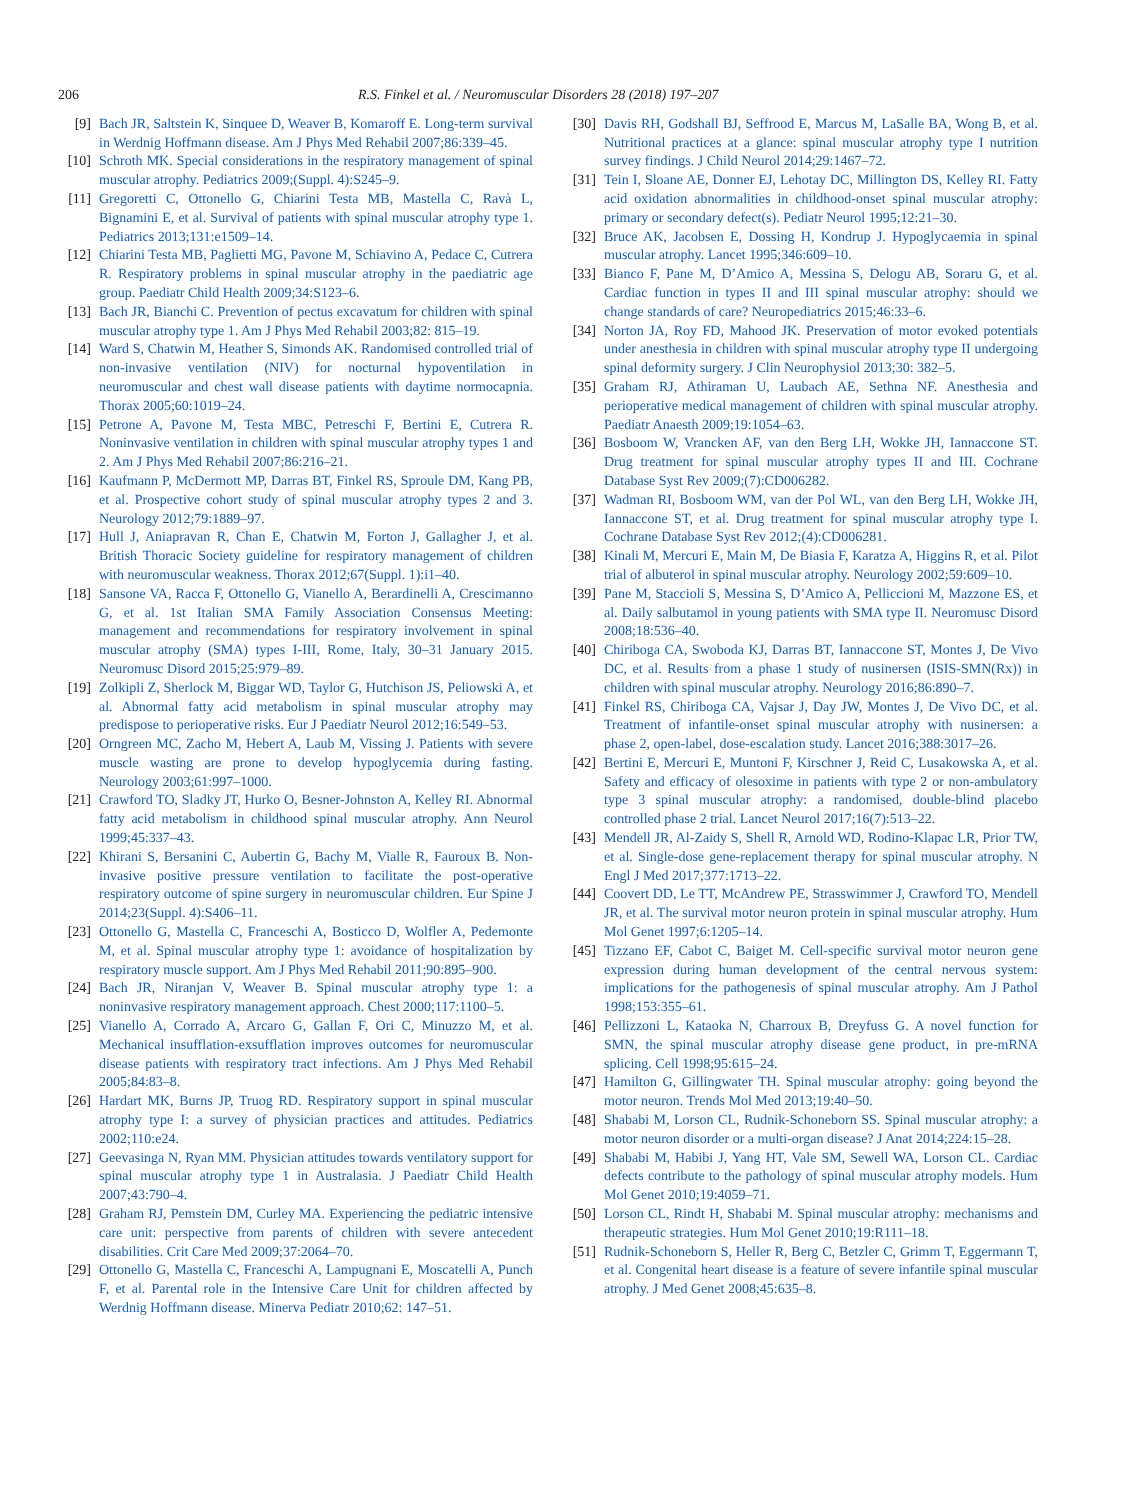206 R.S. Finkel et al. / Neuromuscular Disorders 28 (2018) 197–207
[9] Bach JR, Saltstein K, Sinquee D, Weaver B, Komaroff E. Long-term survival in Werdnig Hoffmann disease. Am J Phys Med Rehabil 2007;86:339–45.
[10] Schroth MK. Special considerations in the respiratory management of spinal muscular atrophy. Pediatrics 2009;(Suppl. 4):S245–9.
[11] Gregoretti C, Ottonello G, Chiarini Testa MB, Mastella C, Ravà L, Bignamini E, et al. Survival of patients with spinal muscular atrophy type 1. Pediatrics 2013;131:e1509–14.
[12] Chiarini Testa MB, Paglietti MG, Pavone M, Schiavino A, Pedace C, Cutrera R. Respiratory problems in spinal muscular atrophy in the paediatric age group. Paediatr Child Health 2009;34:S123–6.
[13] Bach JR, Bianchi C. Prevention of pectus excavatum for children with spinal muscular atrophy type 1. Am J Phys Med Rehabil 2003;82: 815–19.
[14] Ward S, Chatwin M, Heather S, Simonds AK. Randomised controlled trial of non-invasive ventilation (NIV) for nocturnal hypoventilation in neuromuscular and chest wall disease patients with daytime normocapnia. Thorax 2005;60:1019–24.
[15] Petrone A, Pavone M, Testa MBC, Petreschi F, Bertini E, Cutrera R. Noninvasive ventilation in children with spinal muscular atrophy types 1 and 2. Am J Phys Med Rehabil 2007;86:216–21.
[16] Kaufmann P, McDermott MP, Darras BT, Finkel RS, Sproule DM, Kang PB, et al. Prospective cohort study of spinal muscular atrophy types 2 and 3. Neurology 2012;79:1889–97.
[17] Hull J, Aniapravan R, Chan E, Chatwin M, Forton J, Gallagher J, et al. British Thoracic Society guideline for respiratory management of children with neuromuscular weakness. Thorax 2012;67(Suppl. 1):i1–40.
[18] Sansone VA, Racca F, Ottonello G, Vianello A, Berardinelli A, Crescimanno G, et al. 1st Italian SMA Family Association Consensus Meeting: management and recommendations for respiratory involvement in spinal muscular atrophy (SMA) types I-III, Rome, Italy, 30–31 January 2015. Neuromusc Disord 2015;25:979–89.
[19] Zolkipli Z, Sherlock M, Biggar WD, Taylor G, Hutchison JS, Peliowski A, et al. Abnormal fatty acid metabolism in spinal muscular atrophy may predispose to perioperative risks. Eur J Paediatr Neurol 2012;16:549–53.
[20] Orngreen MC, Zacho M, Hebert A, Laub M, Vissing J. Patients with severe muscle wasting are prone to develop hypoglycemia during fasting. Neurology 2003;61:997–1000.
[21] Crawford TO, Sladky JT, Hurko O, Besner-Johnston A, Kelley RI. Abnormal fatty acid metabolism in childhood spinal muscular atrophy. Ann Neurol 1999;45:337–43.
[22] Khirani S, Bersanini C, Aubertin G, Bachy M, Vialle R, Fauroux B. Non-invasive positive pressure ventilation to facilitate the post-operative respiratory outcome of spine surgery in neuromuscular children. Eur Spine J 2014;23(Suppl. 4):S406–11.
[23] Ottonello G, Mastella C, Franceschi A, Bosticco D, Wolfler A, Pedemonte M, et al. Spinal muscular atrophy type 1: avoidance of hospitalization by respiratory muscle support. Am J Phys Med Rehabil 2011;90:895–900.
[24] Bach JR, Niranjan V, Weaver B. Spinal muscular atrophy type 1: a noninvasive respiratory management approach. Chest 2000;117:1100–5.
[25] Vianello A, Corrado A, Arcaro G, Gallan F, Ori C, Minuzzo M, et al. Mechanical insufflation-exsufflation improves outcomes for neuromuscular disease patients with respiratory tract infections. Am J Phys Med Rehabil 2005;84:83–8.
[26] Hardart MK, Burns JP, Truog RD. Respiratory support in spinal muscular atrophy type I: a survey of physician practices and attitudes. Pediatrics 2002;110:e24.
[27] Geevasinga N, Ryan MM. Physician attitudes towards ventilatory support for spinal muscular atrophy type 1 in Australasia. J Paediatr Child Health 2007;43:790–4.
[28] Graham RJ, Pemstein DM, Curley MA. Experiencing the pediatric intensive care unit: perspective from parents of children with severe antecedent disabilities. Crit Care Med 2009;37:2064–70.
[29] Ottonello G, Mastella C, Franceschi A, Lampugnani E, Moscatelli A, Punch F, et al. Parental role in the Intensive Care Unit for children affected by Werdnig Hoffmann disease. Minerva Pediatr 2010;62: 147–51.
[30] Davis RH, Godshall BJ, Seffrood E, Marcus M, LaSalle BA, Wong B, et al. Nutritional practices at a glance: spinal muscular atrophy type I nutrition survey findings. J Child Neurol 2014;29:1467–72.
[31] Tein I, Sloane AE, Donner EJ, Lehotay DC, Millington DS, Kelley RI. Fatty acid oxidation abnormalities in childhood-onset spinal muscular atrophy: primary or secondary defect(s). Pediatr Neurol 1995;12:21–30.
[32] Bruce AK, Jacobsen E, Dossing H, Kondrup J. Hypoglycaemia in spinal muscular atrophy. Lancet 1995;346:609–10.
[33] Bianco F, Pane M, D’Amico A, Messina S, Delogu AB, Soraru G, et al. Cardiac function in types II and III spinal muscular atrophy: should we change standards of care? Neuropediatrics 2015;46:33–6.
[34] Norton JA, Roy FD, Mahood JK. Preservation of motor evoked potentials under anesthesia in children with spinal muscular atrophy type II undergoing spinal deformity surgery. J Clin Neurophysiol 2013;30: 382–5.
[35] Graham RJ, Athiraman U, Laubach AE, Sethna NF. Anesthesia and perioperative medical management of children with spinal muscular atrophy. Paediatr Anaesth 2009;19:1054–63.
[36] Bosboom W, Vrancken AF, van den Berg LH, Wokke JH, Iannaccone ST. Drug treatment for spinal muscular atrophy types II and III. Cochrane Database Syst Rev 2009;(7):CD006282.
[37] Wadman RI, Bosboom WM, van der Pol WL, van den Berg LH, Wokke JH, Iannaccone ST, et al. Drug treatment for spinal muscular atrophy type I. Cochrane Database Syst Rev 2012;(4):CD006281.
[38] Kinali M, Mercuri E, Main M, De Biasia F, Karatza A, Higgins R, et al. Pilot trial of albuterol in spinal muscular atrophy. Neurology 2002;59:609–10.
[39] Pane M, Staccioli S, Messina S, D’Amico A, Pelliccioni M, Mazzone ES, et al. Daily salbutamol in young patients with SMA type II. Neuromusc Disord 2008;18:536–40.
[40] Chiriboga CA, Swoboda KJ, Darras BT, Iannaccone ST, Montes J, De Vivo DC, et al. Results from a phase 1 study of nusinersen (ISIS-SMN(Rx)) in children with spinal muscular atrophy. Neurology 2016;86:890–7.
[41] Finkel RS, Chiriboga CA, Vajsar J, Day JW, Montes J, De Vivo DC, et al. Treatment of infantile-onset spinal muscular atrophy with nusinersen: a phase 2, open-label, dose-escalation study. Lancet 2016;388:3017–26.
[42] Bertini E, Mercuri E, Muntoni F, Kirschner J, Reid C, Lusakowska A, et al. Safety and efficacy of olesoxime in patients with type 2 or non-ambulatory type 3 spinal muscular atrophy: a randomised, double-blind placebo controlled phase 2 trial. Lancet Neurol 2017;16(7):513–22.
[43] Mendell JR, Al-Zaidy S, Shell R, Arnold WD, Rodino-Klapac LR, Prior TW, et al. Single-dose gene-replacement therapy for spinal muscular atrophy. N Engl J Med 2017;377:1713–22.
[44] Coovert DD, Le TT, McAndrew PE, Strasswimmer J, Crawford TO, Mendell JR, et al. The survival motor neuron protein in spinal muscular atrophy. Hum Mol Genet 1997;6:1205–14.
[45] Tizzano EF, Cabot C, Baiget M. Cell-specific survival motor neuron gene expression during human development of the central nervous system: implications for the pathogenesis of spinal muscular atrophy. Am J Pathol 1998;153:355–61.
[46] Pellizzoni L, Kataoka N, Charroux B, Dreyfuss G. A novel function for SMN, the spinal muscular atrophy disease gene product, in pre-mRNA splicing. Cell 1998;95:615–24.
[47] Hamilton G, Gillingwater TH. Spinal muscular atrophy: going beyond the motor neuron. Trends Mol Med 2013;19:40–50.
[48] Shababi M, Lorson CL, Rudnik-Schoneborn SS. Spinal muscular atrophy: a motor neuron disorder or a multi-organ disease? J Anat 2014;224:15–28.
[49] Shababi M, Habibi J, Yang HT, Vale SM, Sewell WA, Lorson CL. Cardiac defects contribute to the pathology of spinal muscular atrophy models. Hum Mol Genet 2010;19:4059–71.
[50] Lorson CL, Rindt H, Shababi M. Spinal muscular atrophy: mechanisms and therapeutic strategies. Hum Mol Genet 2010;19:R111–18.
[51] Rudnik-Schoneborn S, Heller R, Berg C, Betzler C, Grimm T, Eggermann T, et al. Congenital heart disease is a feature of severe infantile spinal muscular atrophy. J Med Genet 2008;45:635–8.